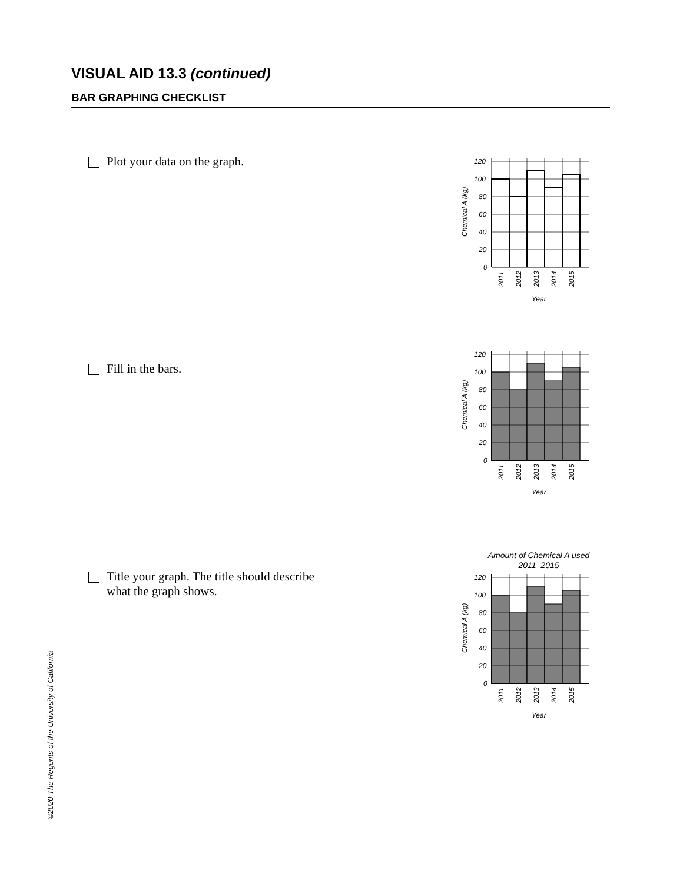VISUAL AID 13.3 (continued)
BAR GRAPHING CHECKLIST
Plot your data on the graph.
120
100
80
60
40
20
0
Chemical A (kg)
2011
2012
2013
2014
2015
Year
Fill in the bars.
120
100
80
60
40
20
0
Chemical A (kg)
2011
2012
2013
2014
2015
Year
Title your graph. The title should describe
what the graph shows.
Amount of Chemical A used
2011–2015
120
100
80
60
40
20
0
Chemical A (kg)
2011
2012
2013
2014
2015
Year
©2020 The Regents of the University of California